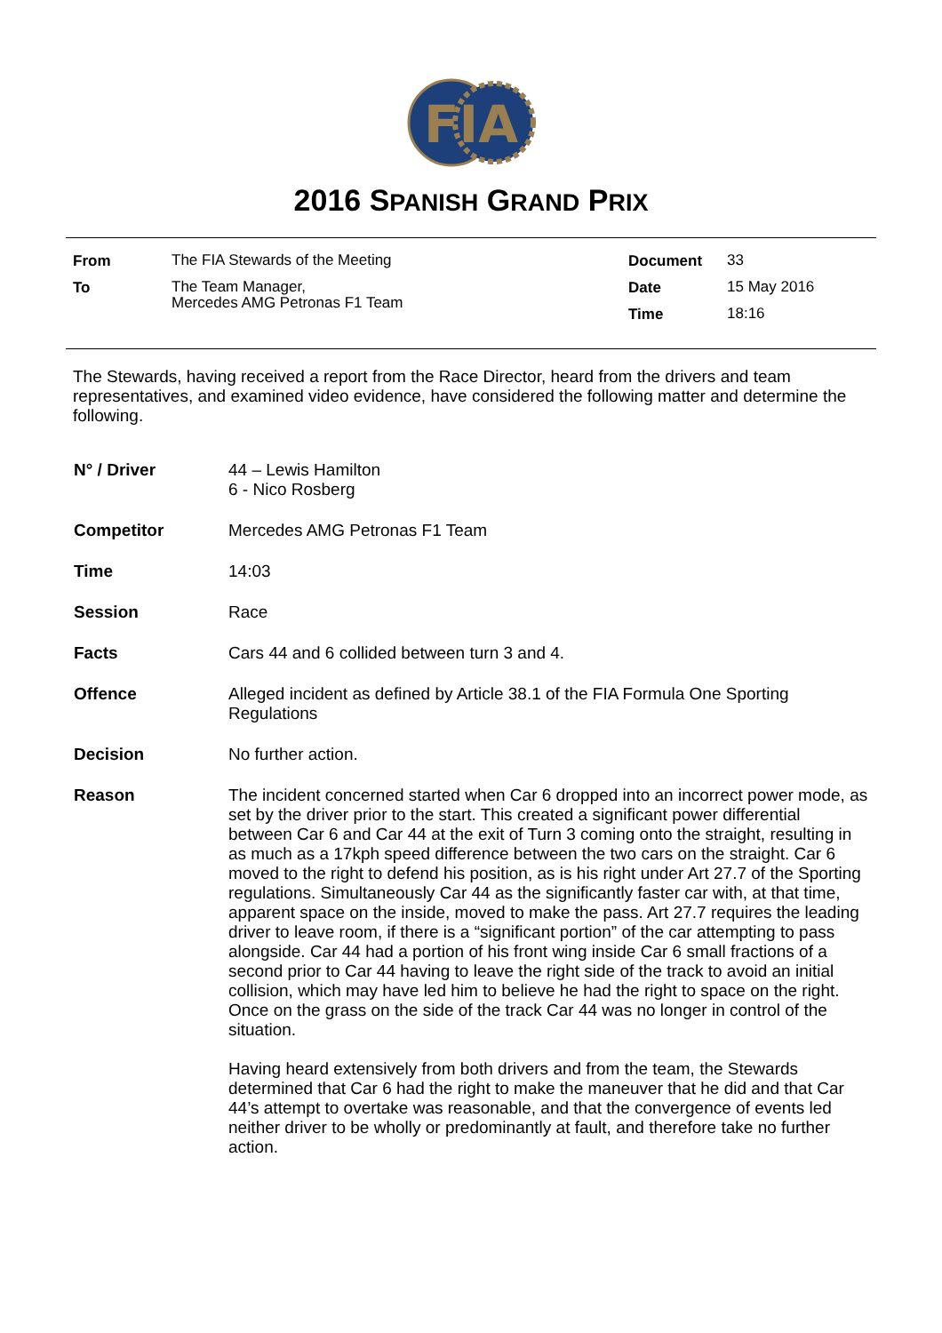FIA
2016 SPANISH GRAND PRIX
| From | The FIA Stewards of the Meeting | Document | 33 |
| To | The Team Manager, Mercedes AMG Petronas F1 Team | Date | 15 May 2016 |
| | | Time | 18:16 |
The Stewards, having received a report from the Race Director, heard from the drivers and team representatives, and examined video evidence, have considered the following matter and determine the following.
| N° / Driver | 44 – Lewis Hamilton 6 - Nico Rosberg |
| Competitor | Mercedes AMG Petronas F1 Team |
| Time | 14:03 |
| Session | Race |
| Facts | Cars 44 and 6 collided between turn 3 and 4. |
| Offence | Alleged incident as defined by Article 38.1 of the FIA Formula One Sporting Regulations |
| Decision | No further action. |
| Reason | The incident concerned started when Car 6 dropped into an incorrect power mode, as set by the driver prior to the start. This created a significant power differential between Car 6 and Car 44 at the exit of Turn 3 coming onto the straight, resulting in as much as a 17kph speed difference between the two cars on the straight. Car 6 moved to the right to defend his position, as is his right under Art 27.7 of the Sporting regulations. Simultaneously Car 44 as the significantly faster car with, at that time, apparent space on the inside, moved to make the pass. Art 27.7 requires the leading driver to leave room, if there is a “significant portion” of the car attempting to pass alongside. Car 44 had a portion of his front wing inside Car 6 small fractions of a second prior to Car 44 having to leave the right side of the track to avoid an initial collision, which may have led him to believe he had the right to space on the right. Once on the grass on the side of the track Car 44 was no longer in control of the situation. Having heard extensively from both drivers and from the team, the Stewards determined that Car 6 had the right to make the maneuver that he did and that Car 44’s attempt to overtake was reasonable, and that the convergence of events led neither driver to be wholly or predominantly at fault, and therefore take no further action. |